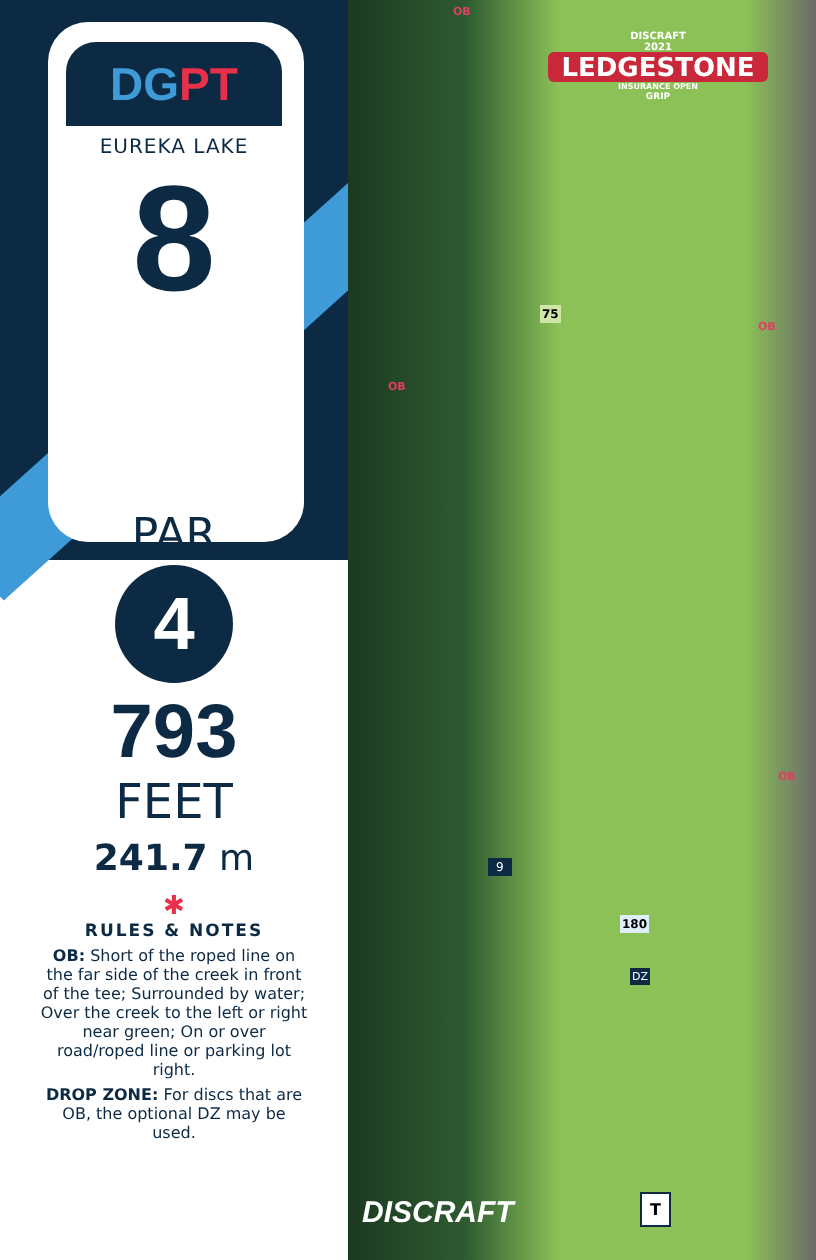DG PT
EUREKA LAKE
8
PAR
4
793
FEET
241.7 m
✱
RULES & NOTES
OB: Short of the roped line on the far side of the creek in front of the tee; Surrounded by water; Over the creek to the left or right near green; On or over road/roped line or parking lot right.
DROP ZONE: For discs that are OB, the optional DZ may be used.
DISCRAFT
2021
LEDGESTONE
INSURANCE OPEN
GRIP
OB
OB
OB
OB
75
9
180
DZ
T
DISCRAFT